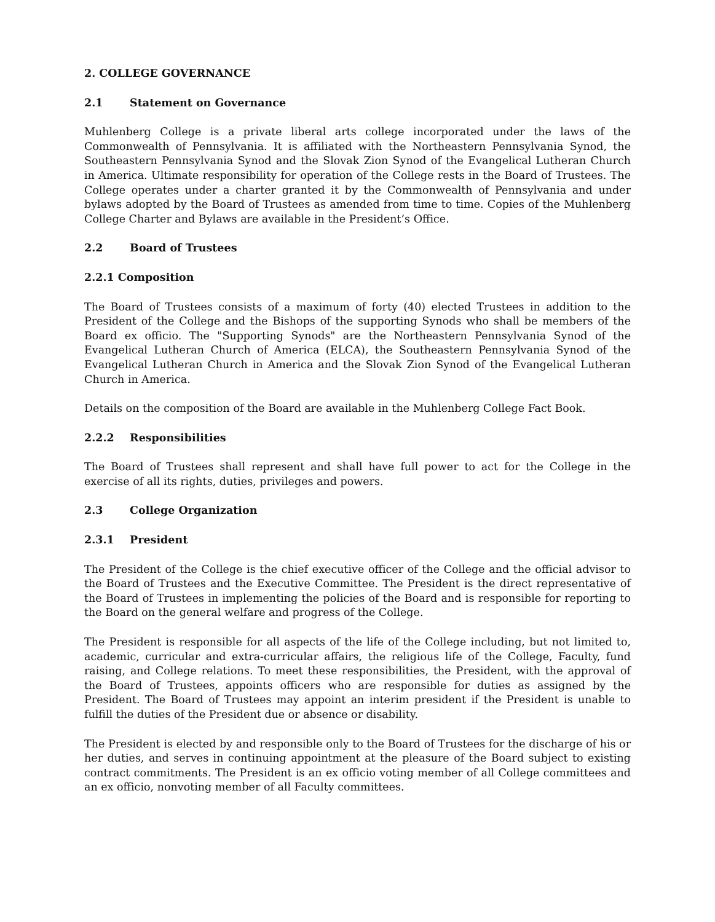2. COLLEGE GOVERNANCE
2.1 Statement on Governance
Muhlenberg College is a private liberal arts college incorporated under the laws of the Commonwealth of Pennsylvania. It is affiliated with the Northeastern Pennsylvania Synod, the Southeastern Pennsylvania Synod and the Slovak Zion Synod of the Evangelical Lutheran Church in America. Ultimate responsibility for operation of the College rests in the Board of Trustees. The College operates under a charter granted it by the Commonwealth of Pennsylvania and under bylaws adopted by the Board of Trustees as amended from time to time. Copies of the Muhlenberg College Charter and Bylaws are available in the President’s Office.
2.2 Board of Trustees
2.2.1 Composition
The Board of Trustees consists of a maximum of forty (40) elected Trustees in addition to the President of the College and the Bishops of the supporting Synods who shall be members of the Board ex officio. The "Supporting Synods" are the Northeastern Pennsylvania Synod of the Evangelical Lutheran Church of America (ELCA), the Southeastern Pennsylvania Synod of the Evangelical Lutheran Church in America and the Slovak Zion Synod of the Evangelical Lutheran Church in America.
Details on the composition of the Board are available in the Muhlenberg College Fact Book.
2.2.2 Responsibilities
The Board of Trustees shall represent and shall have full power to act for the College in the exercise of all its rights, duties, privileges and powers.
2.3 College Organization
2.3.1 President
The President of the College is the chief executive officer of the College and the official advisor to the Board of Trustees and the Executive Committee. The President is the direct representative of the Board of Trustees in implementing the policies of the Board and is responsible for reporting to the Board on the general welfare and progress of the College.
The President is responsible for all aspects of the life of the College including, but not limited to, academic, curricular and extra-curricular affairs, the religious life of the College, Faculty, fund raising, and College relations. To meet these responsibilities, the President, with the approval of the Board of Trustees, appoints officers who are responsible for duties as assigned by the President. The Board of Trustees may appoint an interim president if the President is unable to fulfill the duties of the President due or absence or disability.
The President is elected by and responsible only to the Board of Trustees for the discharge of his or her duties, and serves in continuing appointment at the pleasure of the Board subject to existing contract commitments. The President is an ex officio voting member of all College committees and an ex officio, nonvoting member of all Faculty committees.